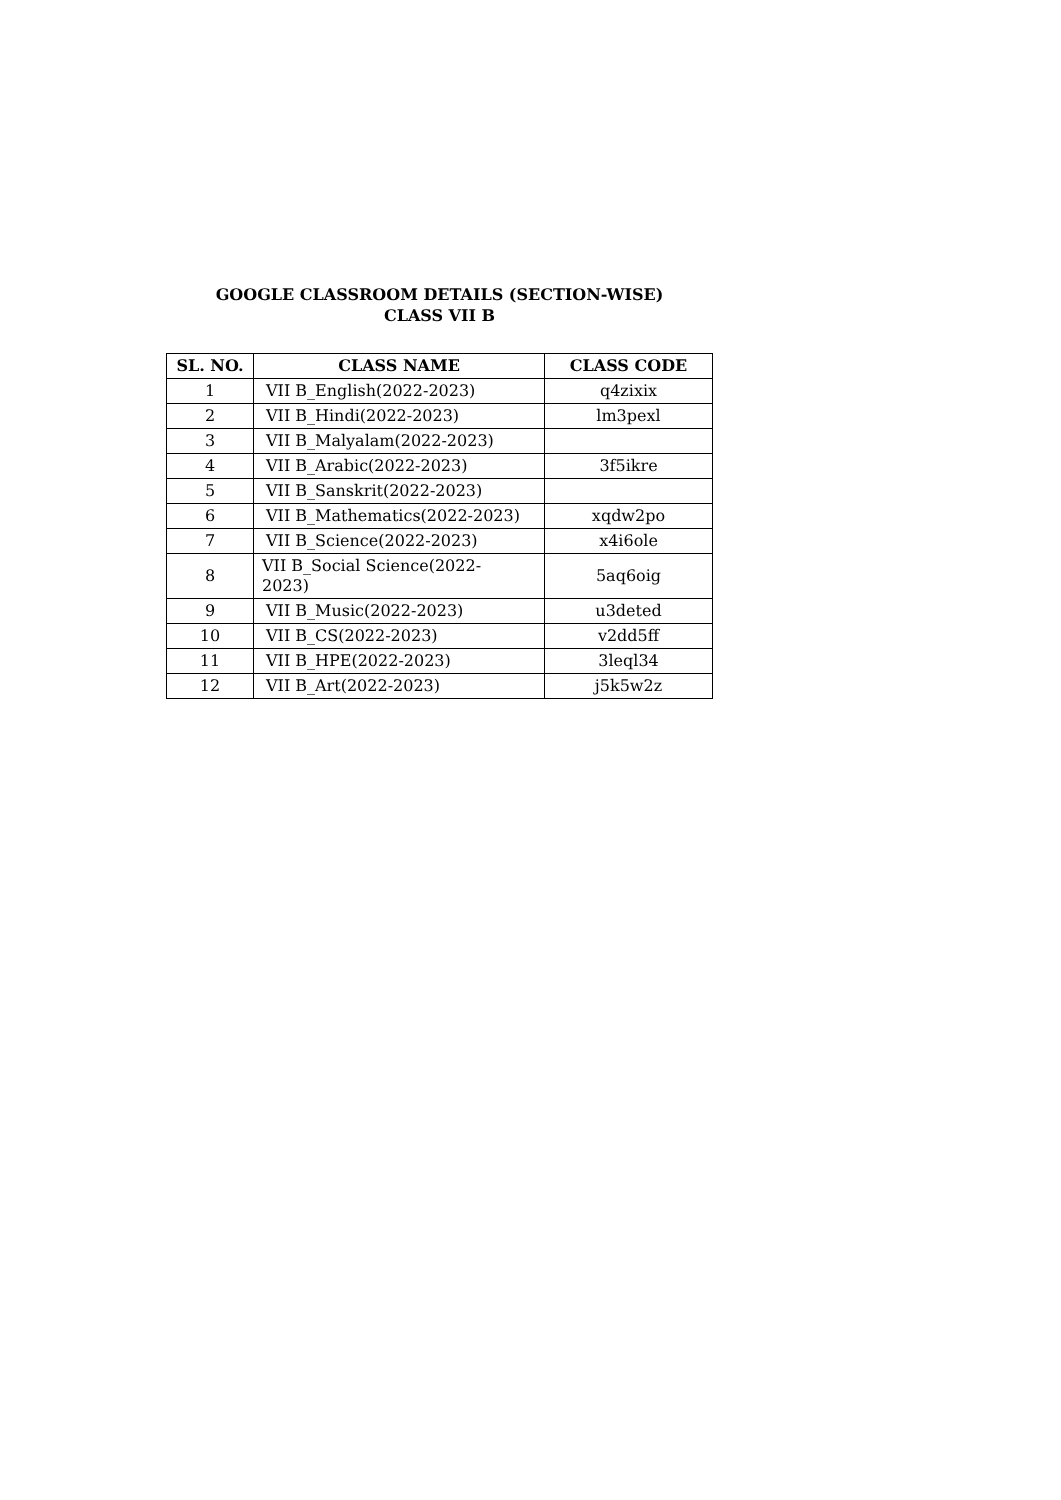GOOGLE CLASSROOM DETAILS (SECTION-WISE)
CLASS VII B
| SL. NO. | CLASS NAME | CLASS CODE |
| --- | --- | --- |
| 1 | VII B_English(2022-2023) | q4zixix |
| 2 | VII B_Hindi(2022-2023) | lm3pexl |
| 3 | VII B_Malyalam(2022-2023) | |
| 4 | VII B_Arabic(2022-2023) | 3f5ikre |
| 5 | VII B_Sanskrit(2022-2023) | |
| 6 | VII B_Mathematics(2022-2023) | xqdw2po |
| 7 | VII B_Science(2022-2023) | x4i6ole |
| 8 | VII B_Social Science(2022- 2023) | 5aq6oig |
| 9 | VII B_Music(2022-2023) | u3deted |
| 10 | VII B_CS(2022-2023) | v2dd5ff |
| 11 | VII B_HPE(2022-2023) | 3leql34 |
| 12 | VII B_Art(2022-2023) | j5k5w2z |